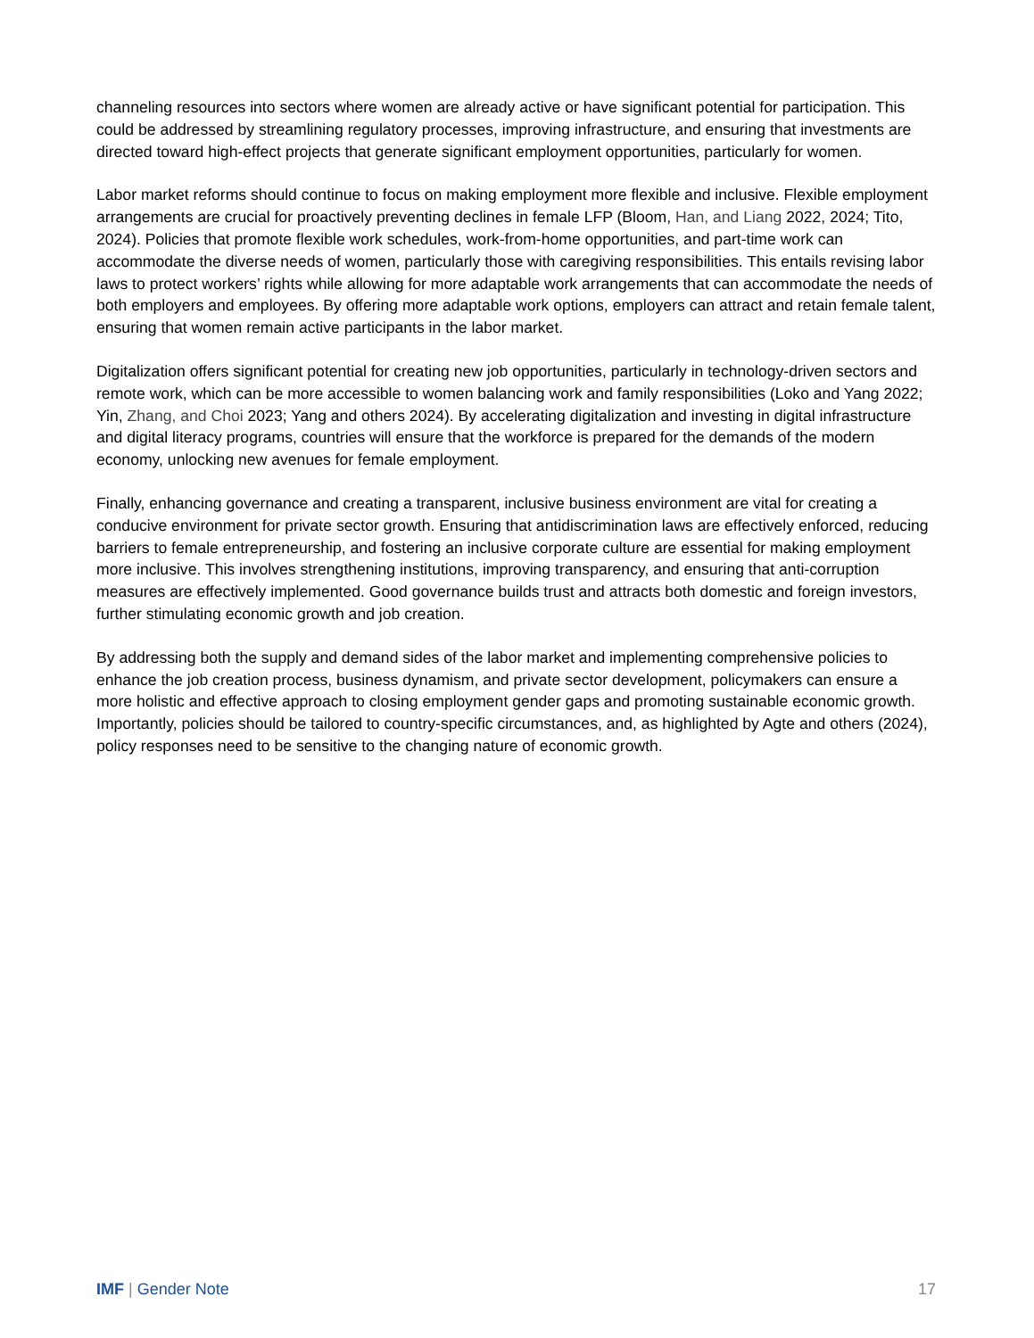channeling resources into sectors where women are already active or have significant potential for participation. This could be addressed by streamlining regulatory processes, improving infrastructure, and ensuring that investments are directed toward high-effect projects that generate significant employment opportunities, particularly for women.
Labor market reforms should continue to focus on making employment more flexible and inclusive. Flexible employment arrangements are crucial for proactively preventing declines in female LFP (Bloom, Han, and Liang 2022, 2024; Tito, 2024). Policies that promote flexible work schedules, work-from-home opportunities, and part-time work can accommodate the diverse needs of women, particularly those with caregiving responsibilities. This entails revising labor laws to protect workers’ rights while allowing for more adaptable work arrangements that can accommodate the needs of both employers and employees. By offering more adaptable work options, employers can attract and retain female talent, ensuring that women remain active participants in the labor market.
Digitalization offers significant potential for creating new job opportunities, particularly in technology-driven sectors and remote work, which can be more accessible to women balancing work and family responsibilities (Loko and Yang 2022; Yin, Zhang, and Choi 2023; Yang and others 2024). By accelerating digitalization and investing in digital infrastructure and digital literacy programs, countries will ensure that the workforce is prepared for the demands of the modern economy, unlocking new avenues for female employment.
Finally, enhancing governance and creating a transparent, inclusive business environment are vital for creating a conducive environment for private sector growth. Ensuring that antidiscrimination laws are effectively enforced, reducing barriers to female entrepreneurship, and fostering an inclusive corporate culture are essential for making employment more inclusive. This involves strengthening institutions, improving transparency, and ensuring that anti-corruption measures are effectively implemented. Good governance builds trust and attracts both domestic and foreign investors, further stimulating economic growth and job creation.
By addressing both the supply and demand sides of the labor market and implementing comprehensive policies to enhance the job creation process, business dynamism, and private sector development, policymakers can ensure a more holistic and effective approach to closing employment gender gaps and promoting sustainable economic growth. Importantly, policies should be tailored to country-specific circumstances, and, as highlighted by Agte and others (2024), policy responses need to be sensitive to the changing nature of economic growth.
IMF | Gender Note 17